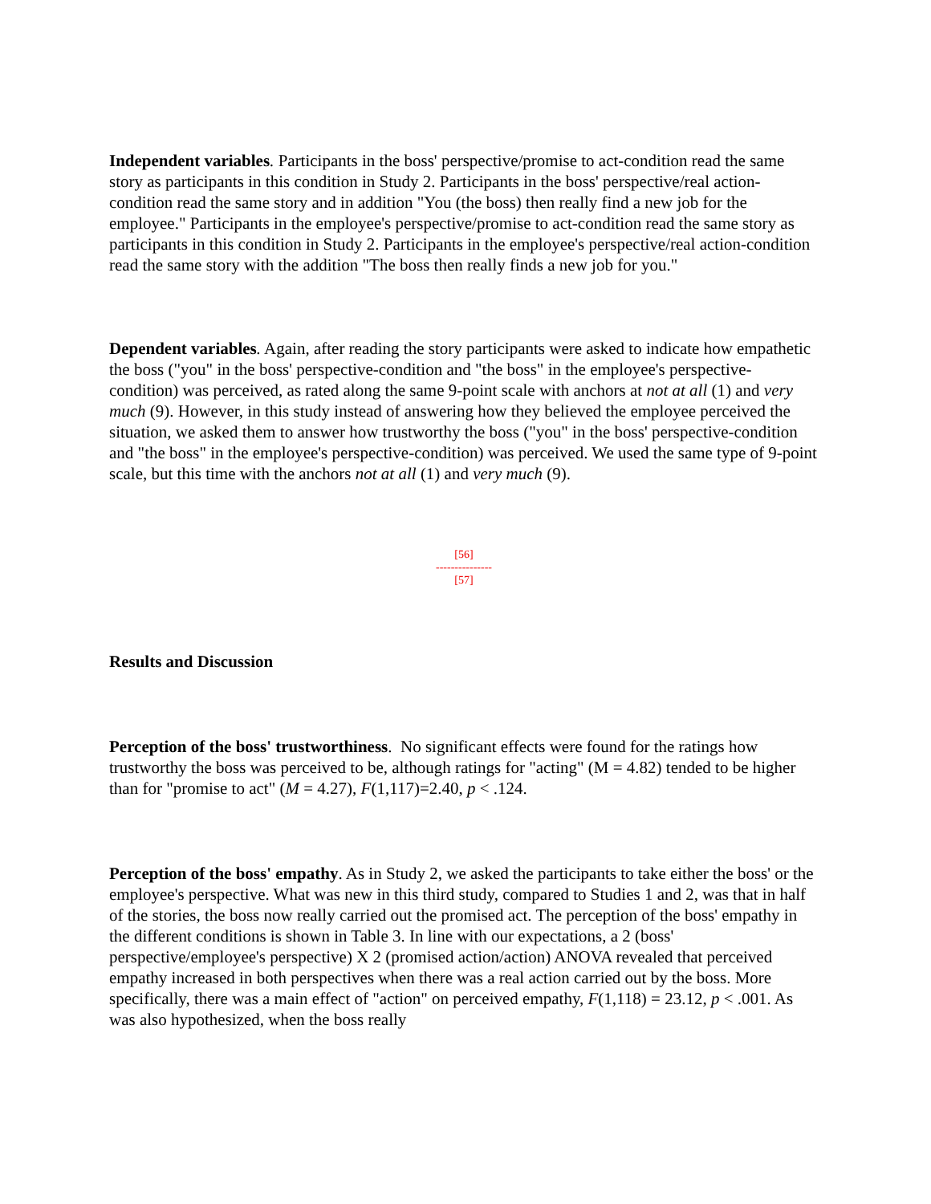Independent variables. Participants in the boss' perspective/promise to act-condition read the same story as participants in this condition in Study 2. Participants in the boss' perspective/real action-condition read the same story and in addition "You (the boss) then really find a new job for the employee." Participants in the employee's perspective/promise to act-condition read the same story as participants in this condition in Study 2. Participants in the employee's perspective/real action-condition read the same story with the addition "The boss then really finds a new job for you."
Dependent variables. Again, after reading the story participants were asked to indicate how empathetic the boss ("you" in the boss' perspective-condition and "the boss" in the employee's perspective-condition) was perceived, as rated along the same 9-point scale with anchors at not at all (1) and very much (9). However, in this study instead of answering how they believed the employee perceived the situation, we asked them to answer how trustworthy the boss ("you" in the boss' perspective-condition and "the boss" in the employee's perspective-condition) was perceived. We used the same type of 9-point scale, but this time with the anchors not at all (1) and very much (9).
[56]
---------------
[57]
Results and Discussion
Perception of the boss' trustworthiness. No significant effects were found for the ratings how trustworthy the boss was perceived to be, although ratings for "acting" (M = 4.82) tended to be higher than for "promise to act" (M = 4.27), F(1,117)=2.40, p < .124.
Perception of the boss' empathy. As in Study 2, we asked the participants to take either the boss' or the employee's perspective. What was new in this third study, compared to Studies 1 and 2, was that in half of the stories, the boss now really carried out the promised act. The perception of the boss' empathy in the different conditions is shown in Table 3. In line with our expectations, a 2 (boss' perspective/employee's perspective) X 2 (promised action/action) ANOVA revealed that perceived empathy increased in both perspectives when there was a real action carried out by the boss. More specifically, there was a main effect of "action" on perceived empathy, F(1,118) = 23.12, p < .001. As was also hypothesized, when the boss really